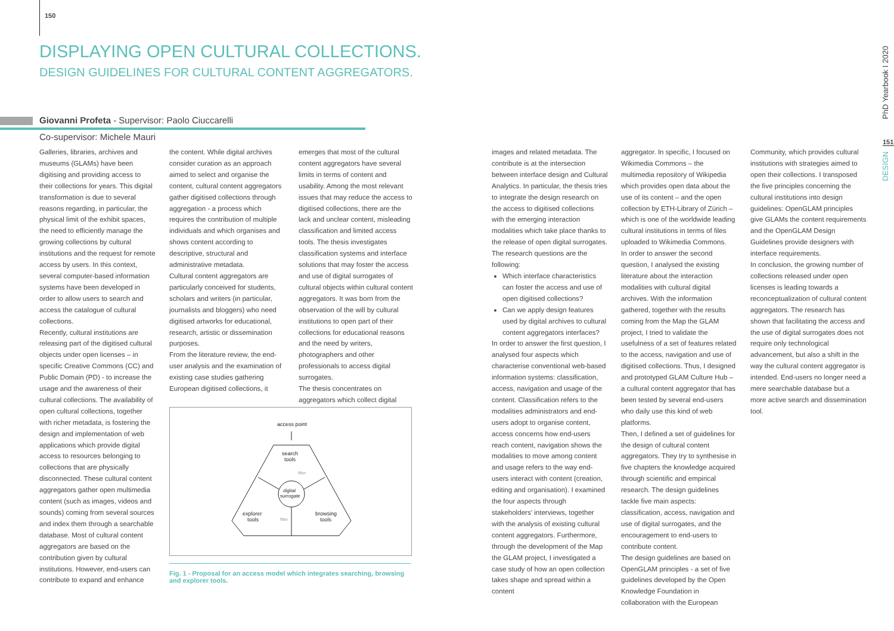150
DISPLAYING OPEN CULTURAL COLLECTIONS.
DESIGN GUIDELINES FOR CULTURAL CONTENT AGGREGATORS.
Giovanni Profeta - Supervisor: Paolo Ciuccarelli
Co-supervisor: Michele Mauri
Galleries, libraries, archives and museums (GLAMs) have been digitising and providing access to their collections for years. This digital transformation is due to several reasons regarding, in particular, the physical limit of the exhibit spaces, the need to efficiently manage the growing collections by cultural institutions and the request for remote access by users. In this context, several computer-based information systems have been developed in order to allow users to search and access the catalogue of cultural collections.
Recently, cultural institutions are releasing part of the digitised cultural objects under open licenses – in specific Creative Commons (CC) and Public Domain (PD) - to increase the usage and the awareness of their cultural collections. The availability of open cultural collections, together with richer metadata, is fostering the design and implementation of web applications which provide digital access to resources belonging to collections that are physically disconnected. These cultural content aggregators gather open multimedia content (such as images, videos and sounds) coming from several sources and index them through a searchable database. Most of cultural content aggregators are based on the contribution given by cultural institutions. However, end-users can contribute to expand and enhance
the content. While digital archives consider curation as an approach aimed to select and organise the content, cultural content aggregators gather digitised collections through aggregation - a process which requires the contribution of multiple individuals and which organises and shows content according to descriptive, structural and administrative metadata.
Cultural content aggregators are particularly conceived for students, scholars and writers (in particular, journalists and bloggers) who need digitised artworks for educational, research, artistic or dissemination purposes.
From the literature review, the end-user analysis and the examination of existing case studies gathering European digitised collections, it
emerges that most of the cultural content aggregators have several limits in terms of content and usability. Among the most relevant issues that may reduce the access to digitised collections, there are the lack and unclear content, misleading classification and limited access tools. The thesis investigates classification systems and interface solutions that may foster the access and use of digital surrogates of cultural objects within cultural content aggregators. It was born from the observation of the will by cultural institutions to open part of their collections for educational reasons and the need by writers, photographers and other professionals to access digital surrogates.
The thesis concentrates on aggregators which collect digital
images and related metadata. The contribute is at the intersection between interface design and Cultural Analytics. In particular, the thesis tries to integrate the design research on the access to digitised collections with the emerging interaction modalities which take place thanks to the release of open digital surrogates.
The research questions are the following:
Which interface characteristics can foster the access and use of open digitised collections?
Can we apply design features used by digital archives to cultural content aggregators interfaces?
In order to answer the first question, I analysed four aspects which characterise conventional web-based information systems: classification, access, navigation and usage of the content. Classification refers to the modalities administrators and end-users adopt to organise content, access concerns how end-users reach content, navigation shows the modalities to move among content and usage refers to the way end-users interact with content (creation, editing and organisation). I examined the four aspects through stakeholders' interviews, together with the analysis of existing cultural content aggregators. Furthermore, through the development of the Map the GLAM project, I investigated a case study of how an open collection takes shape and spread within a content
aggregator. In specific, I focused on Wikimedia Commons – the multimedia repository of Wikipedia which provides open data about the use of its content – and the open collection by ETH-Library of Zürich – which is one of the worldwide leading cultural institutions in terms of files uploaded to Wikimedia Commons.
In order to answer the second question, I analysed the existing literature about the interaction modalities with cultural digital archives. With the information gathered, together with the results coming from the Map the GLAM project, I tried to validate the usefulness of a set of features related to the access, navigation and use of digitised collections. Thus, I designed and prototyped GLAM Culture Hub – a cultural content aggregator that has been tested by several end-users who daily use this kind of web platforms.
Then, I defined a set of guidelines for the design of cultural content aggregators. They try to synthesise in five chapters the knowledge acquired through scientific and empirical research. The design guidelines tackle five main aspects: classification, access, navigation and use of digital surrogates, and the encouragement to end-users to contribute content.
The design guidelines are based on OpenGLAM principles - a set of five guidelines developed by the Open Knowledge Foundation in collaboration with the European
Community, which provides cultural institutions with strategies aimed to open their collections. I transposed the five principles concerning the cultural institutions into design guidelines: OpenGLAM principles give GLAMs the content requirements and the OpenGLAM Design Guidelines provide designers with interface requirements.
In conclusion, the growing number of collections released under open licenses is leading towards a reconceptualization of cultural content aggregators. The research has shown that facilitating the access and the use of digital surrogates does not require only technological advancement, but also a shift in the way the cultural content aggregator is intended. End-users no longer need a mere searchable database but a more active search and dissemination tool.
access point
search
tools
digital
surrogate
explorer
tools
browsing
tools
filter
filter
Fig. 1 - Proposal for an access model which integrates searching, browsing and explorer tools.
PhD Yearbook I 2020
151
DESIGN